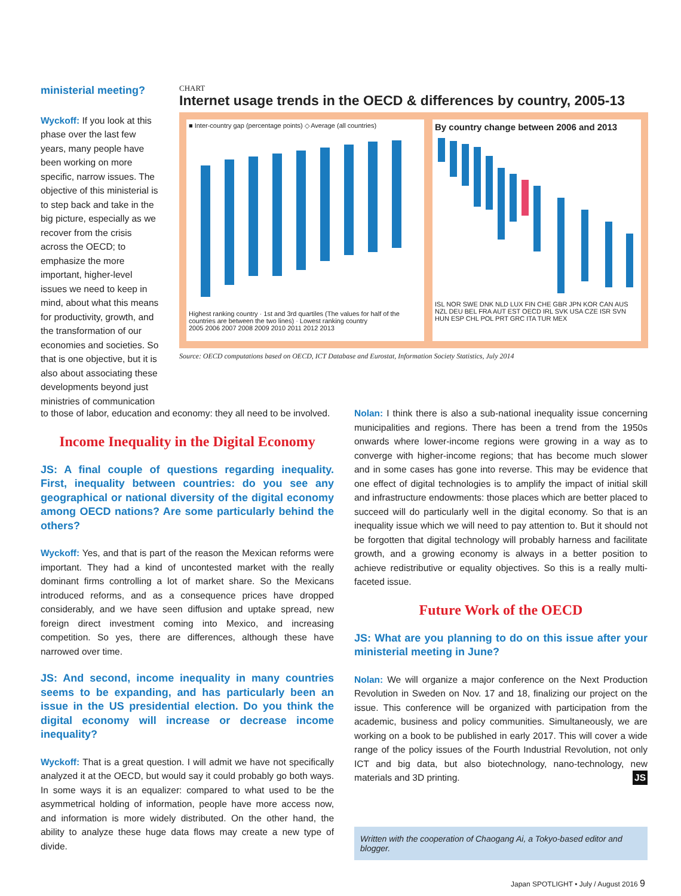ministerial meeting?
Wyckoff: If you look at this phase over the last few years, many people have been working on more specific, narrow issues. The objective of this ministerial is to step back and take in the big picture, especially as we recover from the crisis across the OECD; to emphasize the more important, higher-level issues we need to keep in mind, about what this means for productivity, growth, and the transformation of our economies and societies. So that is one objective, but it is also about associating these developments beyond just ministries of communication
CHART
Internet usage trends in the OECD & differences by country, 2005-13
■ Inter-country gap (percentage points) ◇ Average (all countries)
Highest ranking country · 1st and 3rd quartiles (The values for half of the countries are between the two lines) · Lowest ranking country
2005 2006 2007 2008 2009 2010 2011 2012 2013
By country change between 2006 and 2013
ISL NOR SWE DNK NLD LUX FIN CHE GBR JPN KOR CAN AUS NZL DEU BEL FRA AUT EST OECD IRL SVK USA CZE ISR SVN HUN ESP CHL POL PRT GRC ITA TUR MEX
Source: OECD computations based on OECD, ICT Database and Eurostat, Information Society Statistics, July 2014
to those of labor, education and economy: they all need to be involved.
Income Inequality in the Digital Economy
JS: A final couple of questions regarding inequality. First, inequality between countries: do you see any geographical or national diversity of the digital economy among OECD nations? Are some particularly behind the others?
Wyckoff: Yes, and that is part of the reason the Mexican reforms were important. They had a kind of uncontested market with the really dominant firms controlling a lot of market share. So the Mexicans introduced reforms, and as a consequence prices have dropped considerably, and we have seen diffusion and uptake spread, new foreign direct investment coming into Mexico, and increasing competition. So yes, there are differences, although these have narrowed over time.
JS: And second, income inequality in many countries seems to be expanding, and has particularly been an issue in the US presidential election. Do you think the digital economy will increase or decrease income inequality?
Wyckoff: That is a great question. I will admit we have not specifically analyzed it at the OECD, but would say it could probably go both ways. In some ways it is an equalizer: compared to what used to be the asymmetrical holding of information, people have more access now, and information is more widely distributed. On the other hand, the ability to analyze these huge data flows may create a new type of divide.
Nolan: I think there is also a sub-national inequality issue concerning municipalities and regions. There has been a trend from the 1950s onwards where lower-income regions were growing in a way as to converge with higher-income regions; that has become much slower and in some cases has gone into reverse. This may be evidence that one effect of digital technologies is to amplify the impact of initial skill and infrastructure endowments: those places which are better placed to succeed will do particularly well in the digital economy. So that is an inequality issue which we will need to pay attention to. But it should not be forgotten that digital technology will probably harness and facilitate growth, and a growing economy is always in a better position to achieve redistributive or equality objectives. So this is a really multi-faceted issue.
Future Work of the OECD
JS: What are you planning to do on this issue after your ministerial meeting in June?
Nolan: We will organize a major conference on the Next Production Revolution in Sweden on Nov. 17 and 18, finalizing our project on the issue. This conference will be organized with participation from the academic, business and policy communities. Simultaneously, we are working on a book to be published in early 2017. This will cover a wide range of the policy issues of the Fourth Industrial Revolution, not only ICT and big data, but also biotechnology, nano-technology, new materials and 3D printing. JS
Written with the cooperation of Chaogang Ai, a Tokyo-based editor and blogger.
Japan SPOTLIGHT • July / August 2016 9